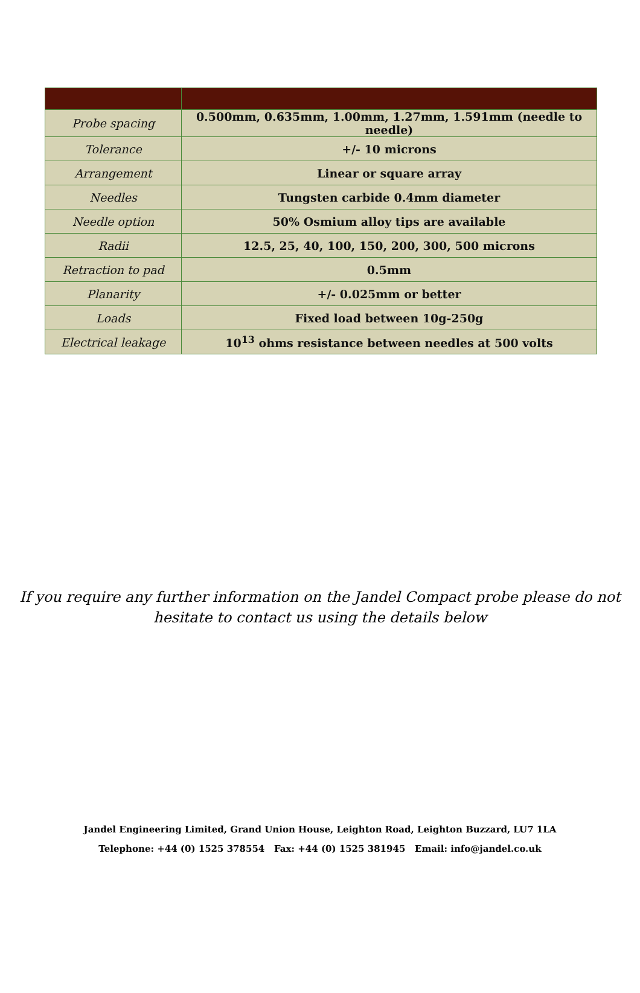| Probe spacing | 0.500mm, 0.635mm, 1.00mm, 1.27mm, 1.591mm (needle to needle) |
| Tolerance | +/- 10 microns |
| Arrangement | Linear or square array |
| Needles | Tungsten carbide 0.4mm diameter |
| Needle option | 50% Osmium alloy tips are available |
| Radii | 12.5, 25, 40, 100, 150, 200, 300, 500 microns |
| Retraction to pad | 0.5mm |
| Planarity | +/- 0.025mm or better |
| Loads | Fixed load between 10g-250g |
| Electrical leakage | 10<sup>13</sup> ohms resistance between needles at 500 volts |
If you require any further information on the Jandel Compact probe please do not
hesitate to contact us using the details below
Jandel Engineering Limited, Grand Union House, Leighton Road, Leighton Buzzard, LU7 1LA
Telephone: +44 (0) 1525 378554 Fax: +44 (0) 1525 381945 Email: info@jandel.co.uk